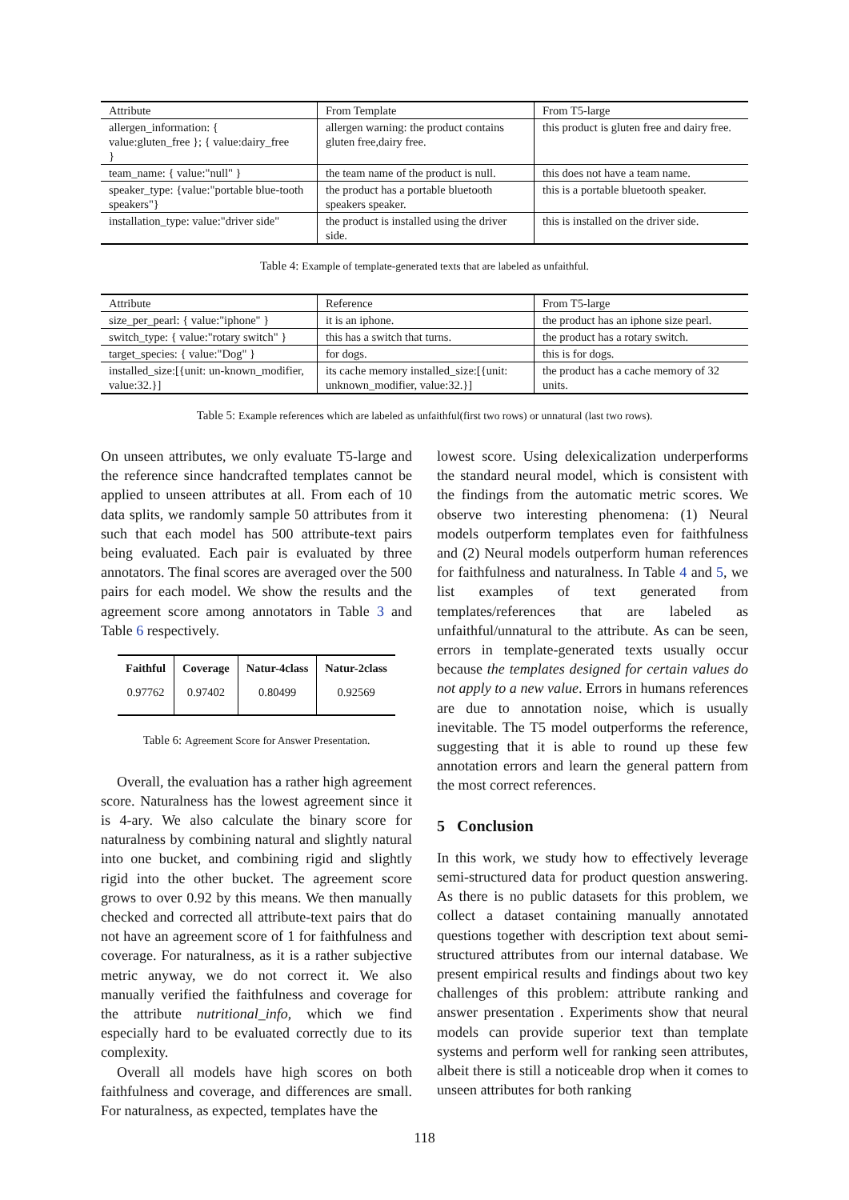| Attribute | From Template | From T5-large |
| allergen_information: { value:gluten_free }; { value:dairy_free } | allergen warning: the product contains gluten free,dairy free. | this product is gluten free and dairy free. |
| team_name: { value:"null" } | the team name of the product is null. | this does not have a team name. |
| speaker_type: {value:"portable blue-tooth speakers"} | the product has a portable bluetooth speakers speaker. | this is a portable bluetooth speaker. |
| installation_type: value:"driver side" | the product is installed using the driver side. | this is installed on the driver side. |
Table 4: Example of template-generated texts that are labeled as unfaithful.
| Attribute | Reference | From T5-large |
| size_per_pearl: { value:"iphone" } | it is an iphone. | the product has an iphone size pearl. |
| switch_type: { value:"rotary switch" } | this has a switch that turns. | the product has a rotary switch. |
| target_species: { value:"Dog" } | for dogs. | this is for dogs. |
| installed_size:[{unit: un-known_modifier, value:32.}] | its cache memory installed_size:[{unit: unknown_modifier, value:32.}] | the product has a cache memory of 32 units. |
Table 5: Example references which are labeled as unfaithful(first two rows) or unnatural (last two rows).
On unseen attributes, we only evaluate T5-large and the reference since handcrafted templates cannot be applied to unseen attributes at all. From each of 10 data splits, we randomly sample 50 attributes from it such that each model has 500 attribute-text pairs being evaluated. Each pair is evaluated by three annotators. The final scores are averaged over the 500 pairs for each model. We show the results and the agreement score among annotators in Table 3 and Table 6 respectively.
| Faithful | Coverage | Natur-4class | Natur-2class |
| --- | --- | --- | --- |
| 0.97762 | 0.97402 | 0.80499 | 0.92569 |
Table 6: Agreement Score for Answer Presentation.
Overall, the evaluation has a rather high agreement score. Naturalness has the lowest agreement since it is 4-ary. We also calculate the binary score for naturalness by combining natural and slightly natural into one bucket, and combining rigid and slightly rigid into the other bucket. The agreement score grows to over 0.92 by this means. We then manually checked and corrected all attribute-text pairs that do not have an agreement score of 1 for faithfulness and coverage. For naturalness, as it is a rather subjective metric anyway, we do not correct it. We also manually verified the faithfulness and coverage for the attribute nutritional_info, which we find especially hard to be evaluated correctly due to its complexity.
Overall all models have high scores on both faithfulness and coverage, and differences are small. For naturalness, as expected, templates have the
lowest score. Using delexicalization underperforms the standard neural model, which is consistent with the findings from the automatic metric scores. We observe two interesting phenomena: (1) Neural models outperform templates even for faithfulness and (2) Neural models outperform human references for faithfulness and naturalness. In Table 4 and 5, we list examples of text generated from templates/references that are labeled as unfaithful/unnatural to the attribute. As can be seen, errors in template-generated texts usually occur because the templates designed for certain values do not apply to a new value. Errors in humans references are due to annotation noise, which is usually inevitable. The T5 model outperforms the reference, suggesting that it is able to round up these few annotation errors and learn the general pattern from the most correct references.
5 Conclusion
In this work, we study how to effectively leverage semi-structured data for product question answering. As there is no public datasets for this problem, we collect a dataset containing manually annotated questions together with description text about semi-structured attributes from our internal database. We present empirical results and findings about two key challenges of this problem: attribute ranking and answer presentation . Experiments show that neural models can provide superior text than template systems and perform well for ranking seen attributes, albeit there is still a noticeable drop when it comes to unseen attributes for both ranking
118